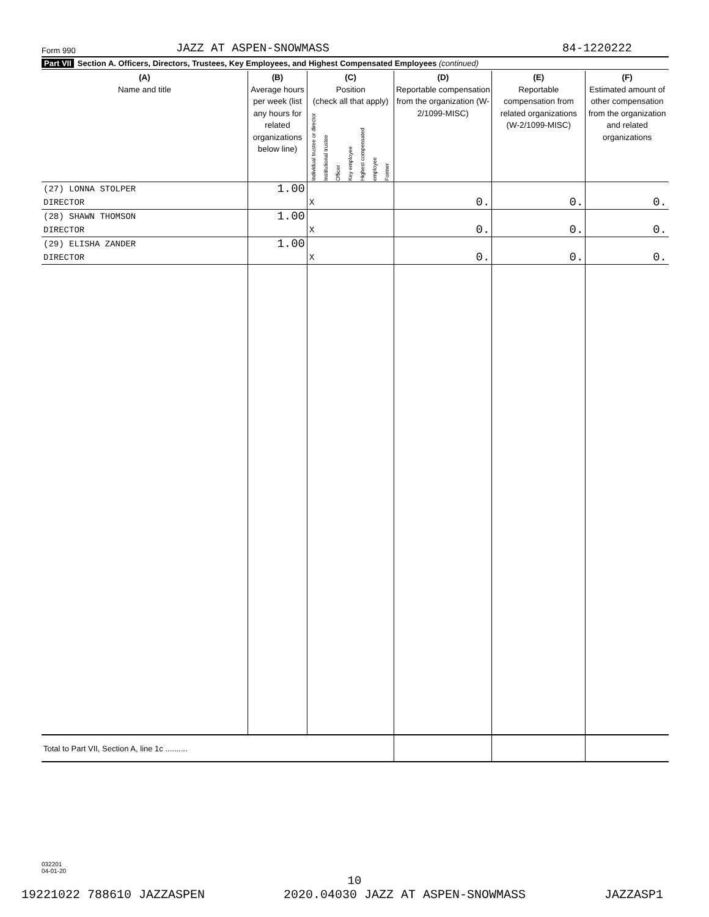Form 990 JAZZ AT ASPEN-SNOWMASS 84-1220222
Part VII Section A. Officers, Directors, Trustees, Key Employees, and Highest Compensated Employees (continued)
| (A) Name and title | (B) Average hours per week (list any hours for related organizations below line) | (C) Position (check all that apply) Individual trustee or director Institutional trustee Officer Key employee Highest compensated employee Former | (D) Reportable compensation from the organization (W-2/1099-MISC) | (E) Reportable compensation from related organizations (W-2/1099-MISC) | (F) Estimated amount of other compensation from the organization and related organizations |
| --- | --- | --- | --- | --- | --- |
| (27) LONNA STOLPER | 1.00 | | | | |
| DIRECTOR | | X | 0. | 0. | 0. |
| (28) SHAWN THOMSON | 1.00 | | | | |
| DIRECTOR | | X | 0. | 0. | 0. |
| (29) ELISHA ZANDER | 1.00 | | | | |
| DIRECTOR | | X | 0. | 0. | 0. |
| Total to Part VII, Section A, line 1c .......... | | | | | |
032201
04-01-20
10
19221022 788610 JAZZASPEN 2020.04030 JAZZ AT ASPEN-SNOWMASS JAZZASP1